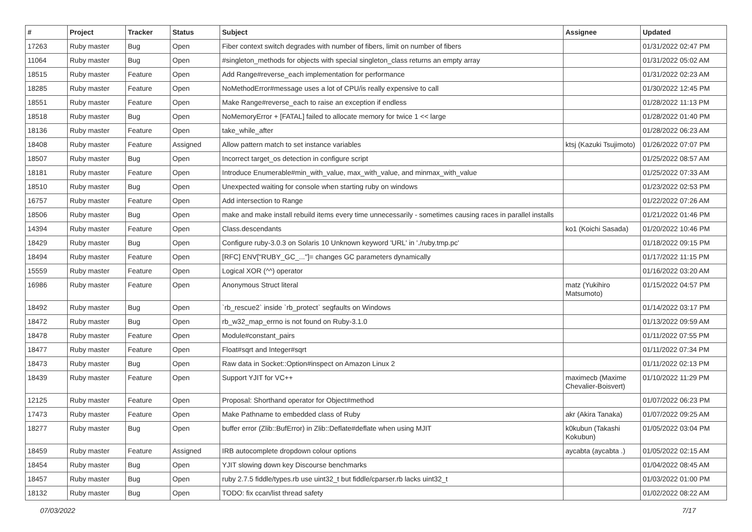| # | Project | Tracker | Status | Subject | Assignee | Updated |
| --- | --- | --- | --- | --- | --- | --- |
| 17263 | Ruby master | Bug | Open | Fiber context switch degrades with number of fibers, limit on number of fibers | | 01/31/2022 02:47 PM |
| 11064 | Ruby master | Bug | Open | #singleton_methods for objects with special singleton_class returns an empty array | | 01/31/2022 05:02 AM |
| 18515 | Ruby master | Feature | Open | Add Range#reverse_each implementation for performance | | 01/31/2022 02:23 AM |
| 18285 | Ruby master | Feature | Open | NoMethodError#message uses a lot of CPU/is really expensive to call | | 01/30/2022 12:45 PM |
| 18551 | Ruby master | Feature | Open | Make Range#reverse_each to raise an exception if endless | | 01/28/2022 11:13 PM |
| 18518 | Ruby master | Bug | Open | NoMemoryError + [FATAL] failed to allocate memory for twice 1 << large | | 01/28/2022 01:40 PM |
| 18136 | Ruby master | Feature | Open | take_while_after | | 01/28/2022 06:23 AM |
| 18408 | Ruby master | Feature | Assigned | Allow pattern match to set instance variables | ktsj (Kazuki Tsujimoto) | 01/26/2022 07:07 PM |
| 18507 | Ruby master | Bug | Open | Incorrect target_os detection in configure script | | 01/25/2022 08:57 AM |
| 18181 | Ruby master | Feature | Open | Introduce Enumerable#min_with_value, max_with_value, and minmax_with_value | | 01/25/2022 07:33 AM |
| 18510 | Ruby master | Bug | Open | Unexpected waiting for console when starting ruby on windows | | 01/23/2022 02:53 PM |
| 16757 | Ruby master | Feature | Open | Add intersection to Range | | 01/22/2022 07:26 AM |
| 18506 | Ruby master | Bug | Open | make and make install rebuild items every time unnecessarily - sometimes causing races in parallel installs | | 01/21/2022 01:46 PM |
| 14394 | Ruby master | Feature | Open | Class.descendants | ko1 (Koichi Sasada) | 01/20/2022 10:46 PM |
| 18429 | Ruby master | Bug | Open | Configure ruby-3.0.3 on Solaris 10 Unknown keyword 'URL' in './ruby.tmp.pc' | | 01/18/2022 09:15 PM |
| 18494 | Ruby master | Feature | Open | [RFC] ENV["RUBY_GC_..."]= changes GC parameters dynamically | | 01/17/2022 11:15 PM |
| 15559 | Ruby master | Feature | Open | Logical XOR (^^) operator | | 01/16/2022 03:20 AM |
| 16986 | Ruby master | Feature | Open | Anonymous Struct literal | matz (Yukihiro Matsumoto) | 01/15/2022 04:57 PM |
| 18492 | Ruby master | Bug | Open | `rb_rescue2` inside `rb_protect` segfaults on Windows | | 01/14/2022 03:17 PM |
| 18472 | Ruby master | Bug | Open | rb_w32_map_errno is not found on Ruby-3.1.0 | | 01/13/2022 09:59 AM |
| 18478 | Ruby master | Feature | Open | Module#constant_pairs | | 01/11/2022 07:55 PM |
| 18477 | Ruby master | Feature | Open | Float#sqrt and Integer#sqrt | | 01/11/2022 07:34 PM |
| 18473 | Ruby master | Bug | Open | Raw data in Socket::Option#inspect on Amazon Linux 2 | | 01/11/2022 02:13 PM |
| 18439 | Ruby master | Feature | Open | Support YJIT for VC++ | maximecb (Maxime Chevalier-Boisvert) | 01/10/2022 11:29 PM |
| 12125 | Ruby master | Feature | Open | Proposal: Shorthand operator for Object#method | | 01/07/2022 06:23 PM |
| 17473 | Ruby master | Feature | Open | Make Pathname to embedded class of Ruby | akr (Akira Tanaka) | 01/07/2022 09:25 AM |
| 18277 | Ruby master | Bug | Open | buffer error (Zlib::BufError) in Zlib::Deflate#deflate when using MJIT | k0kubun (Takashi Kokubun) | 01/05/2022 03:04 PM |
| 18459 | Ruby master | Feature | Assigned | IRB autocomplete dropdown colour options | aycabta (aycabta .) | 01/05/2022 02:15 AM |
| 18454 | Ruby master | Bug | Open | YJIT slowing down key Discourse benchmarks | | 01/04/2022 08:45 AM |
| 18457 | Ruby master | Bug | Open | ruby 2.7.5 fiddle/types.rb use uint32_t but fiddle/cparser.rb lacks uint32_t | | 01/03/2022 01:00 PM |
| 18132 | Ruby master | Bug | Open | TODO: fix ccan/list thread safety | | 01/02/2022 08:22 AM |
07/03/2022 7/17